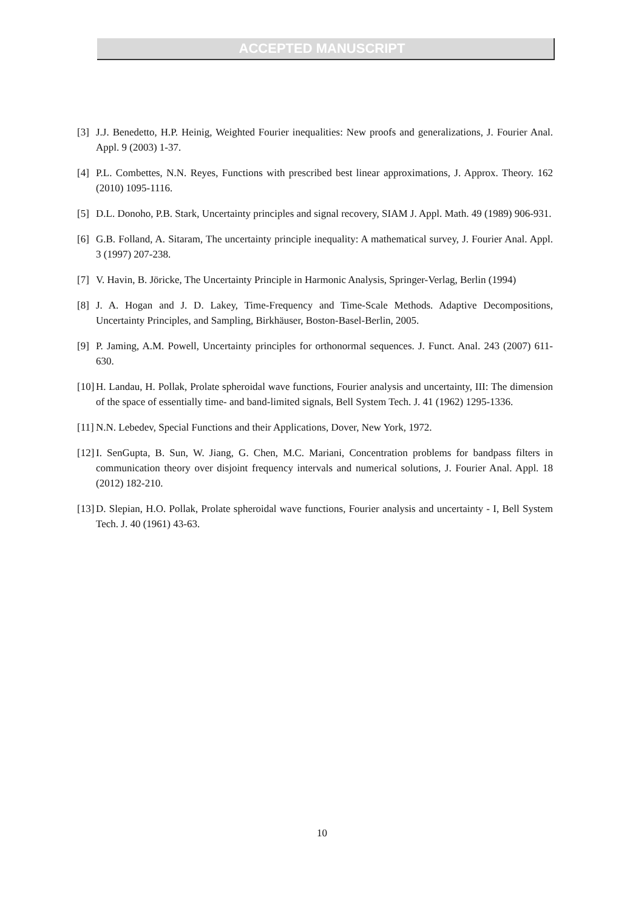ACCEPTED MANUSCRIPT
[3] J.J. Benedetto, H.P. Heinig, Weighted Fourier inequalities: New proofs and generalizations, J. Fourier Anal. Appl. 9 (2003) 1-37.
[4] P.L. Combettes, N.N. Reyes, Functions with prescribed best linear approximations, J. Approx. Theory. 162 (2010) 1095-1116.
[5] D.L. Donoho, P.B. Stark, Uncertainty principles and signal recovery, SIAM J. Appl. Math. 49 (1989) 906-931.
[6] G.B. Folland, A. Sitaram, The uncertainty principle inequality: A mathematical survey, J. Fourier Anal. Appl. 3 (1997) 207-238.
[7] V. Havin, B. Jöricke, The Uncertainty Principle in Harmonic Analysis, Springer-Verlag, Berlin (1994)
[8] J. A. Hogan and J. D. Lakey, Time-Frequency and Time-Scale Methods. Adaptive Decompositions, Uncertainty Principles, and Sampling, Birkhäuser, Boston-Basel-Berlin, 2005.
[9] P. Jaming, A.M. Powell, Uncertainty principles for orthonormal sequences. J. Funct. Anal. 243 (2007) 611-630.
[10] H. Landau, H. Pollak, Prolate spheroidal wave functions, Fourier analysis and uncertainty, III: The dimension of the space of essentially time- and band-limited signals, Bell System Tech. J. 41 (1962) 1295-1336.
[11] N.N. Lebedev, Special Functions and their Applications, Dover, New York, 1972.
[12] I. SenGupta, B. Sun, W. Jiang, G. Chen, M.C. Mariani, Concentration problems for bandpass filters in communication theory over disjoint frequency intervals and numerical solutions, J. Fourier Anal. Appl. 18 (2012) 182-210.
[13] D. Slepian, H.O. Pollak, Prolate spheroidal wave functions, Fourier analysis and uncertainty - I, Bell System Tech. J. 40 (1961) 43-63.
10